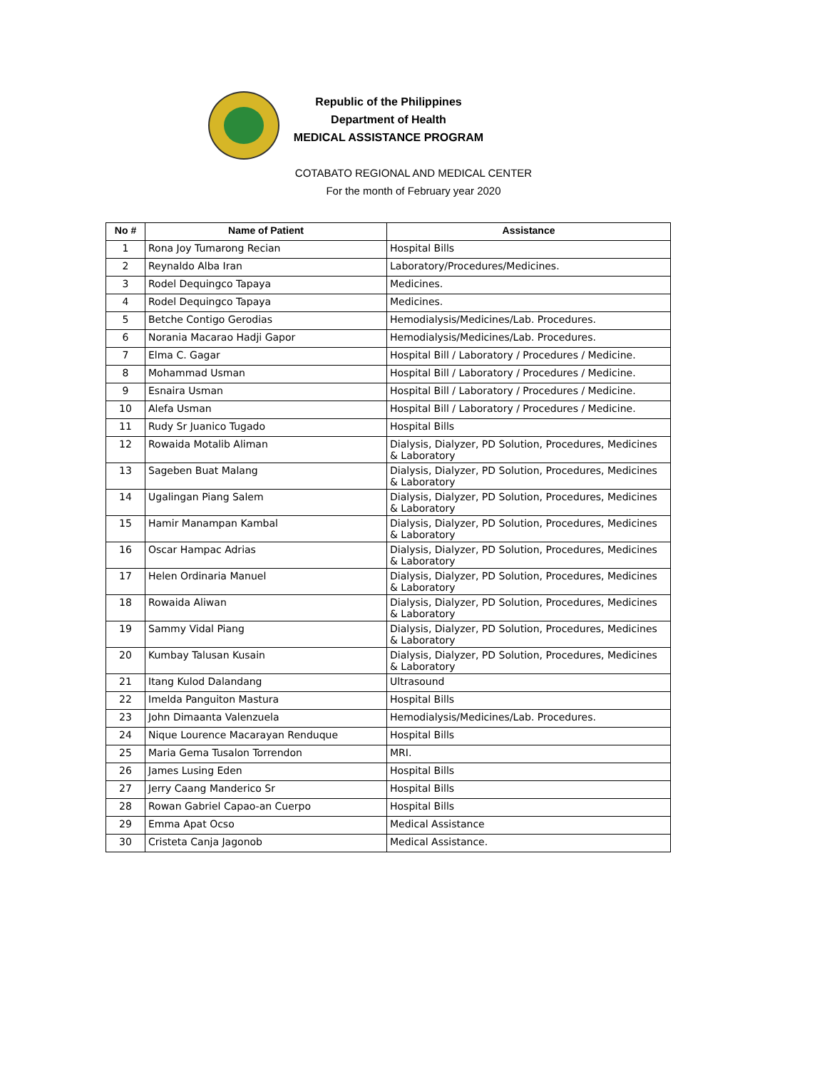Republic of the Philippines
Department of Health
MEDICAL ASSISTANCE PROGRAM
COTABATO REGIONAL AND MEDICAL CENTER
For the month of February year 2020
| No # | Name of Patient | Assistance |
| --- | --- | --- |
| 1 | Rona Joy Tumarong Recian | Hospital Bills |
| 2 | Reynaldo Alba Iran | Laboratory/Procedures/Medicines. |
| 3 | Rodel Dequingco Tapaya | Medicines. |
| 4 | Rodel Dequingco Tapaya | Medicines. |
| 5 | Betche Contigo Gerodias | Hemodialysis/Medicines/Lab. Procedures. |
| 6 | Norania Macarao Hadji Gapor | Hemodialysis/Medicines/Lab. Procedures. |
| 7 | Elma C. Gagar | Hospital Bill / Laboratory / Procedures / Medicine. |
| 8 | Mohammad Usman | Hospital Bill / Laboratory / Procedures / Medicine. |
| 9 | Esnaira Usman | Hospital Bill / Laboratory / Procedures / Medicine. |
| 10 | Alefa Usman | Hospital Bill / Laboratory / Procedures / Medicine. |
| 11 | Rudy Sr Juanico Tugado | Hospital Bills |
| 12 | Rowaida Motalib Aliman | Dialysis, Dialyzer, PD Solution, Procedures, Medicines & Laboratory |
| 13 | Sageben Buat Malang | Dialysis, Dialyzer, PD Solution, Procedures, Medicines & Laboratory |
| 14 | Ugalingan Piang Salem | Dialysis, Dialyzer, PD Solution, Procedures, Medicines & Laboratory |
| 15 | Hamir Manampan Kambal | Dialysis, Dialyzer, PD Solution, Procedures, Medicines & Laboratory |
| 16 | Oscar Hampac Adrias | Dialysis, Dialyzer, PD Solution, Procedures, Medicines & Laboratory |
| 17 | Helen Ordinaria Manuel | Dialysis, Dialyzer, PD Solution, Procedures, Medicines & Laboratory |
| 18 | Rowaida Aliwan | Dialysis, Dialyzer, PD Solution, Procedures, Medicines & Laboratory |
| 19 | Sammy Vidal Piang | Dialysis, Dialyzer, PD Solution, Procedures, Medicines & Laboratory |
| 20 | Kumbay Talusan Kusain | Dialysis, Dialyzer, PD Solution, Procedures, Medicines & Laboratory |
| 21 | Itang Kulod Dalandang | Ultrasound |
| 22 | Imelda Panguiton Mastura | Hospital Bills |
| 23 | John Dimaanta Valenzuela | Hemodialysis/Medicines/Lab. Procedures. |
| 24 | Nique Lourence Macarayan Renduque | Hospital Bills |
| 25 | Maria Gema Tusalon Torrendon | MRI. |
| 26 | James Lusing Eden | Hospital Bills |
| 27 | Jerry Caang Manderico Sr | Hospital Bills |
| 28 | Rowan Gabriel Capao-an Cuerpo | Hospital Bills |
| 29 | Emma Apat Ocso | Medical Assistance |
| 30 | Cristeta Canja Jagonob | Medical Assistance. |